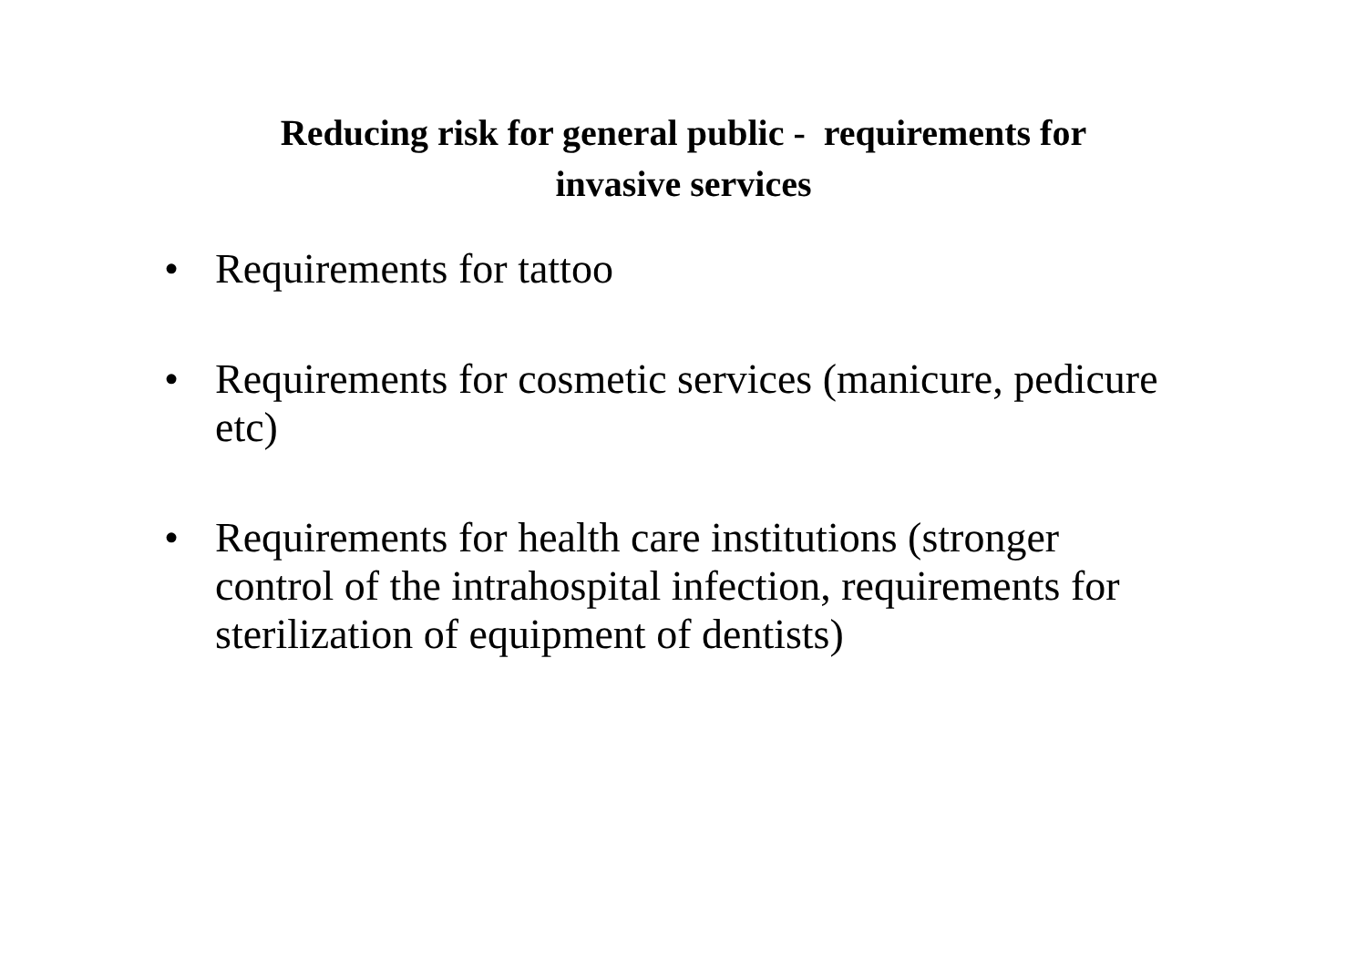Reducing risk for general public - requirements for
invasive services
• Requirements for tattoo
• Requirements for cosmetic services (manicure, pedicure etc)
• Requirements for health care institutions (stronger control of the intrahospital infection, requirements for sterilization of equipment of dentists)